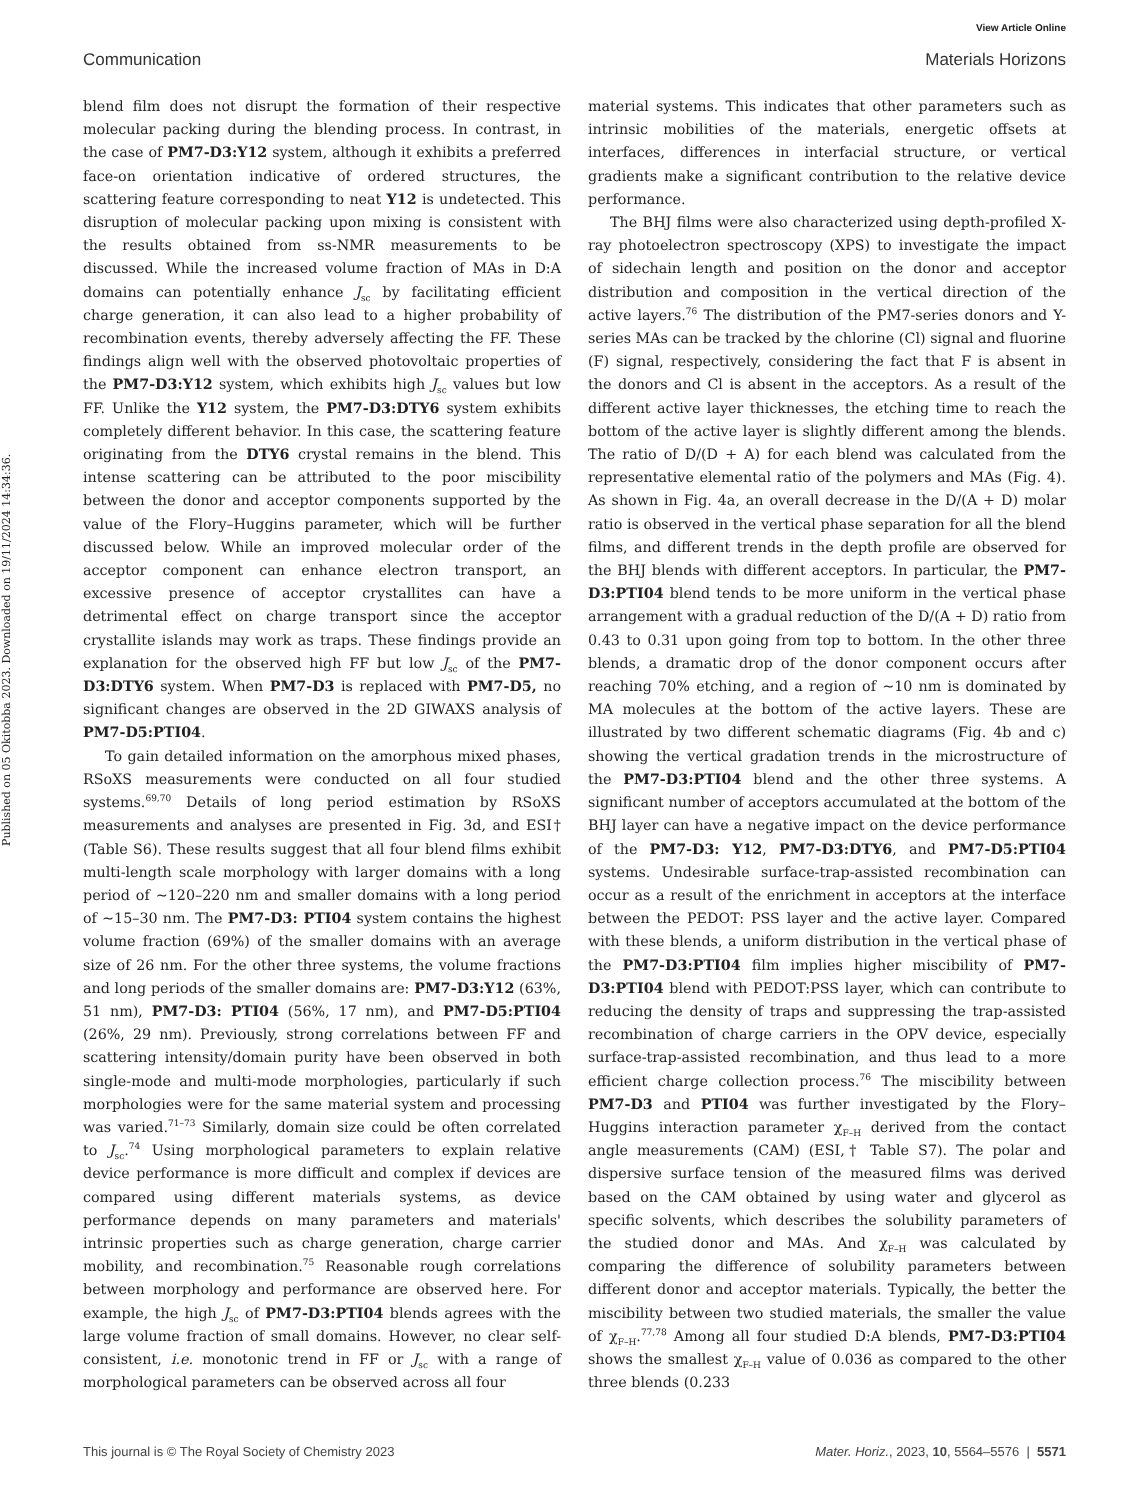View Article Online
Communication Materials Horizons
Published on 05 Okitobba 2023. Downloaded on 19/11/2024 14:34:36.
blend film does not disrupt the formation of their respective molecular packing during the blending process. In contrast, in the case of PM7-D3:Y12 system, although it exhibits a preferred face-on orientation indicative of ordered structures, the scattering feature corresponding to neat Y12 is undetected. This disruption of molecular packing upon mixing is consistent with the results obtained from ss-NMR measurements to be discussed. While the increased volume fraction of MAs in D:A domains can potentially enhance J<sub>sc</sub> by facilitating efficient charge generation, it can also lead to a higher probability of recombination events, thereby adversely affecting the FF. These findings align well with the observed photovoltaic properties of the PM7-D3:Y12 system, which exhibits high J<sub>sc</sub> values but low FF. Unlike the Y12 system, the PM7-D3:DTY6 system exhibits completely different behavior. In this case, the scattering feature originating from the DTY6 crystal remains in the blend. This intense scattering can be attributed to the poor miscibility between the donor and acceptor components supported by the value of the Flory–Huggins parameter, which will be further discussed below. While an improved molecular order of the acceptor component can enhance electron transport, an excessive presence of acceptor crystallites can have a detrimental effect on charge transport since the acceptor crystallite islands may work as traps. These findings provide an explanation for the observed high FF but low J<sub>sc</sub> of the PM7-D3:DTY6 system. When PM7-D3 is replaced with PM7-D5, no significant changes are observed in the 2D GIWAXS analysis of PM7-D5:PTI04.
To gain detailed information on the amorphous mixed phases, RSoXS measurements were conducted on all four studied systems.<sup>69,70</sup> Details of long period estimation by RSoXS measurements and analyses are presented in Fig. 3d, and ESI† (Table S6). These results suggest that all four blend films exhibit multi-length scale morphology with larger domains with a long period of ∼120–220 nm and smaller domains with a long period of ∼15–30 nm. The PM7-D3: PTI04 system contains the highest volume fraction (69%) of the smaller domains with an average size of 26 nm. For the other three systems, the volume fractions and long periods of the smaller domains are: PM7-D3:Y12 (63%, 51 nm), PM7-D3: PTI04 (56%, 17 nm), and PM7-D5:PTI04 (26%, 29 nm). Previously, strong correlations between FF and scattering intensity/domain purity have been observed in both single-mode and multi-mode morphologies, particularly if such morphologies were for the same material system and processing was varied.<sup>71–73</sup> Similarly, domain size could be often correlated to J<sub>sc</sub>.<sup>74</sup> Using morphological parameters to explain relative device performance is more difficult and complex if devices are compared using different materials systems, as device performance depends on many parameters and materials' intrinsic properties such as charge generation, charge carrier mobility, and recombination.<sup>75</sup> Reasonable rough correlations between morphology and performance are observed here. For example, the high J<sub>sc</sub> of PM7-D3:PTI04 blends agrees with the large volume fraction of small domains. However, no clear self-consistent, i.e. monotonic trend in FF or J<sub>sc</sub> with a range of morphological parameters can be observed across all four
material systems. This indicates that other parameters such as intrinsic mobilities of the materials, energetic offsets at interfaces, differences in interfacial structure, or vertical gradients make a significant contribution to the relative device performance.
The BHJ films were also characterized using depth-profiled X-ray photoelectron spectroscopy (XPS) to investigate the impact of sidechain length and position on the donor and acceptor distribution and composition in the vertical direction of the active layers.<sup>76</sup> The distribution of the PM7-series donors and Y-series MAs can be tracked by the chlorine (Cl) signal and fluorine (F) signal, respectively, considering the fact that F is absent in the donors and Cl is absent in the acceptors. As a result of the different active layer thicknesses, the etching time to reach the bottom of the active layer is slightly different among the blends. The ratio of D/(D + A) for each blend was calculated from the representative elemental ratio of the polymers and MAs (Fig. 4). As shown in Fig. 4a, an overall decrease in the D/(A + D) molar ratio is observed in the vertical phase separation for all the blend films, and different trends in the depth profile are observed for the BHJ blends with different acceptors. In particular, the PM7-D3:PTI04 blend tends to be more uniform in the vertical phase arrangement with a gradual reduction of the D/(A + D) ratio from 0.43 to 0.31 upon going from top to bottom. In the other three blends, a dramatic drop of the donor component occurs after reaching 70% etching, and a region of ∼10 nm is dominated by MA molecules at the bottom of the active layers. These are illustrated by two different schematic diagrams (Fig. 4b and c) showing the vertical gradation trends in the microstructure of the PM7-D3:PTI04 blend and the other three systems. A significant number of acceptors accumulated at the bottom of the BHJ layer can have a negative impact on the device performance of the PM7-D3: Y12, PM7-D3:DTY6, and PM7-D5:PTI04 systems. Undesirable surface-trap-assisted recombination can occur as a result of the enrichment in acceptors at the interface between the PEDOT: PSS layer and the active layer. Compared with these blends, a uniform distribution in the vertical phase of the PM7-D3:PTI04 film implies higher miscibility of PM7-D3:PTI04 blend with PEDOT:PSS layer, which can contribute to reducing the density of traps and suppressing the trap-assisted recombination of charge carriers in the OPV device, especially surface-trap-assisted recombination, and thus lead to a more efficient charge collection process.<sup>76</sup> The miscibility between PM7-D3 and PTI04 was further investigated by the Flory–Huggins interaction parameter χ<sub>F–H</sub> derived from the contact angle measurements (CAM) (ESI,† Table S7). The polar and dispersive surface tension of the measured films was derived based on the CAM obtained by using water and glycerol as specific solvents, which describes the solubility parameters of the studied donor and MAs. And χ<sub>F–H</sub> was calculated by comparing the difference of solubility parameters between different donor and acceptor materials. Typically, the better the miscibility between two studied materials, the smaller the value of χ<sub>F–H</sub>.<sup>77,78</sup> Among all four studied D:A blends, PM7-D3:PTI04 shows the smallest χ<sub>F–H</sub> value of 0.036 as compared to the other three blends (0.233
This journal is © The Royal Society of Chemistry 2023 Mater. Horiz., 2023, 10, 5564–5576 | 5571